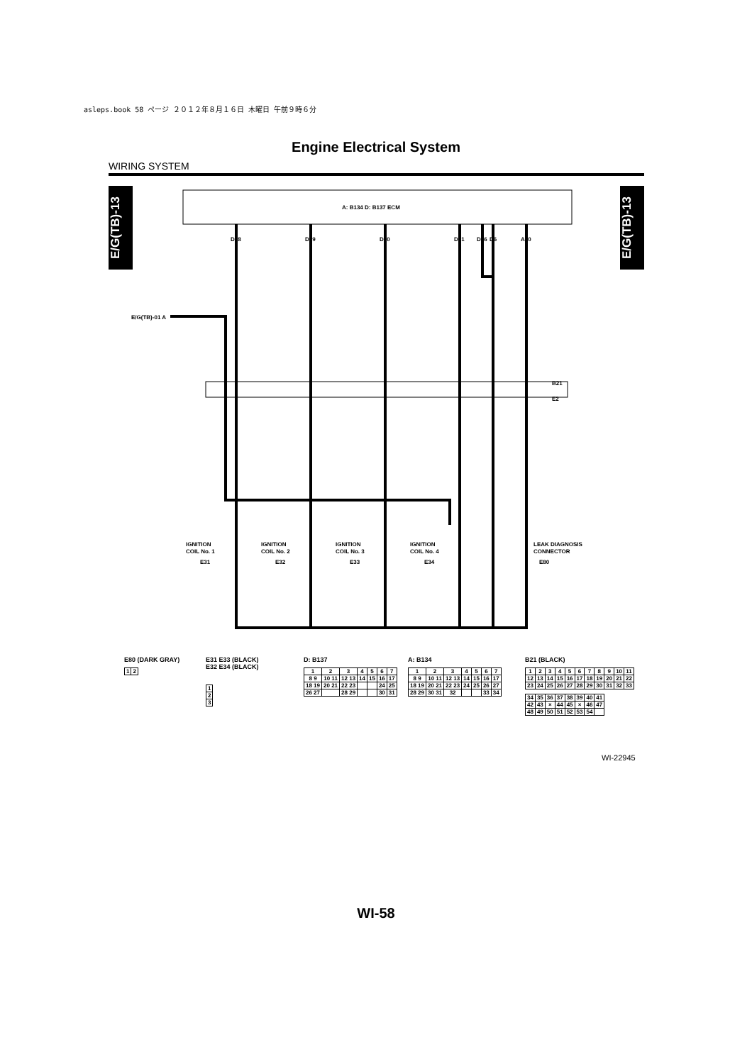asleps.book 58 ページ ２０１２年８月１６日 木曜日 午前９時６分
Engine Electrical System
WIRING SYSTEM
E/G(TB)-13
E/G(TB)-13
A: B134 D: B137 ECM
D18
D19
D20
D21
D26
D6
A30
E/G(TB)-01 A
B21
E2
IGNITION
COIL No. 1
E31
IGNITION
COIL No. 2
E32
IGNITION
COIL No. 3
E33
IGNITION
COIL No. 4
E34
LEAK DIAGNOSIS
CONNECTOR
E80
E80 (DARK GRAY)
| 1 | 2 |
E31 E33 (BLACK)
E32 E34 (BLACK)
| 1 |
| 2 |
| 3 |
D: B137
| 1 | 2 | 3 | 4 | 5 | 6 | 7 |
| 8 9 | 10 11 | 12 13 | 14 | 15 | 16 | 17 |
| 18 19 | 20 21 | 22 23 | | | 24 | 25 |
| 26 27 | | 28 29 | | | 30 | 31 |
A: B134
| 1 | 2 | 3 | 4 | 5 | 6 | 7 |
| 8 9 | 10 11 | 12 13 | 14 | 15 | 16 | 17 |
| 18 19 | 20 21 | 22 23 | 24 | 25 | 26 | 27 |
| 28 29 | 30 31 | 32 | | | 33 | 34 |
B21 (BLACK)
| 1 | 2 | 3 | 4 | 5 | 6 | 7 | 8 | 9 | 10 | 11 |
| 12 | 13 | 14 | 15 | 16 | 17 | 18 | 19 | 20 | 21 | 22 |
| 23 | 24 | 25 | 26 | 27 | 28 | 29 | 30 | 31 | 32 | 33 |
| 34 | 35 | 36 | 37 | 38 | 39 | 40 | 41 |
| 42 | 43 | × | 44 | 45 | × | 46 | 47 |
| 48 | 49 | 50 | 51 | 52 | 53 | 54 | |
WI-22945
WI-58